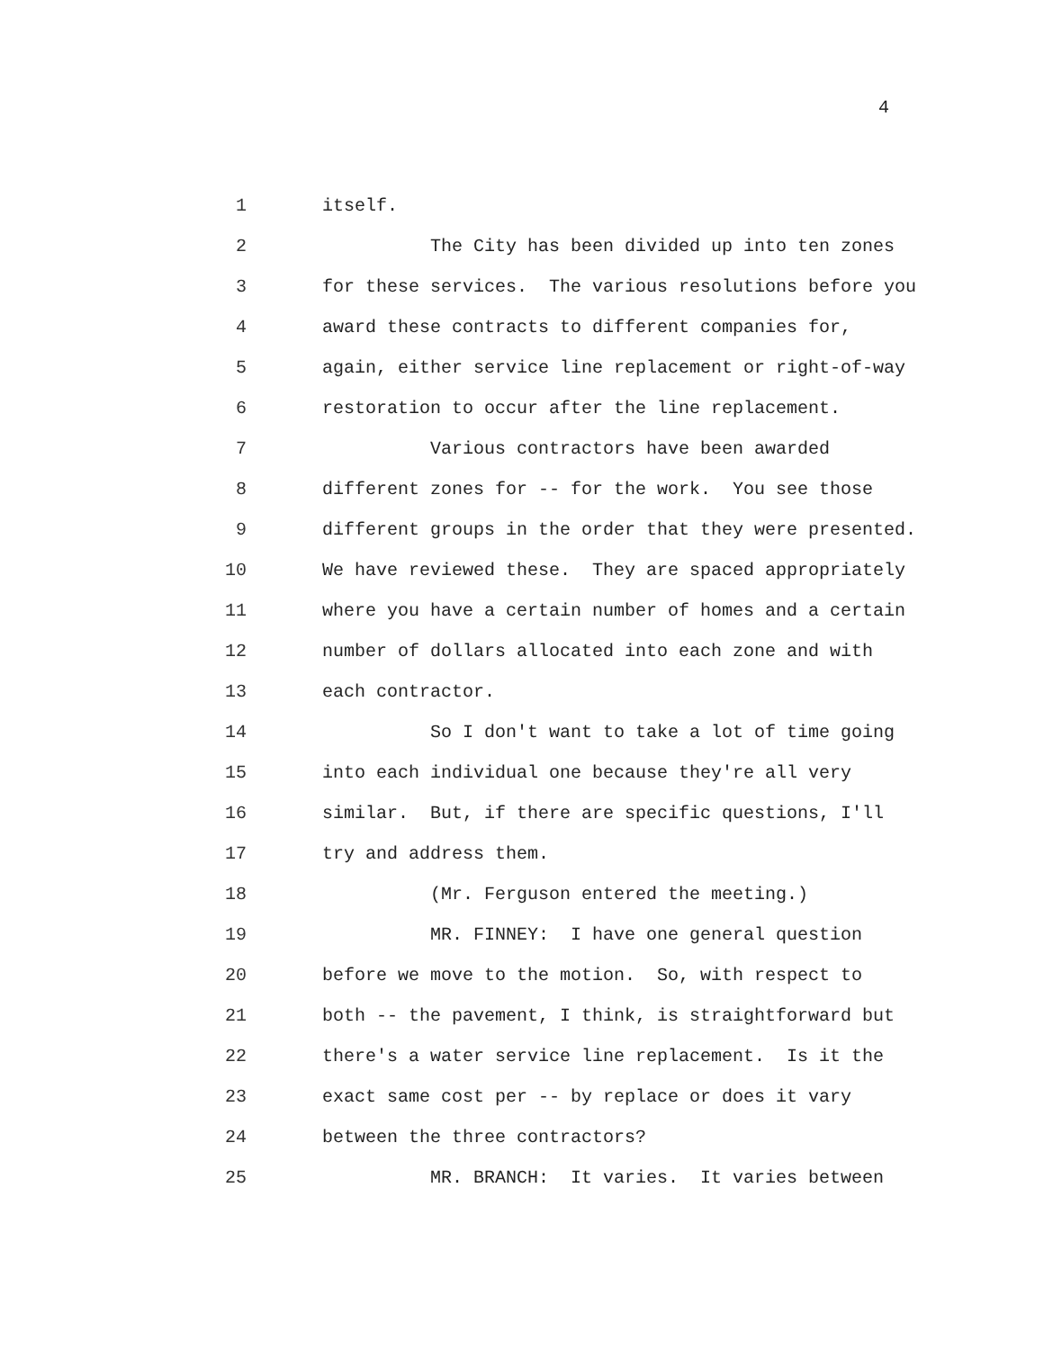4
1 itself.
2 The City has been divided up into ten zones
3 for these services. The various resolutions before you
4 award these contracts to different companies for,
5 again, either service line replacement or right-of-way
6 restoration to occur after the line replacement.
7 Various contractors have been awarded
8 different zones for -- for the work. You see those
9 different groups in the order that they were presented.
10 We have reviewed these. They are spaced appropriately
11 where you have a certain number of homes and a certain
12 number of dollars allocated into each zone and with
13 each contractor.
14 So I don't want to take a lot of time going
15 into each individual one because they're all very
16 similar. But, if there are specific questions, I'll
17 try and address them.
18 (Mr. Ferguson entered the meeting.)
19 MR. FINNEY: I have one general question
20 before we move to the motion. So, with respect to
21 both -- the pavement, I think, is straightforward but
22 there's a water service line replacement. Is it the
23 exact same cost per -- by replace or does it vary
24 between the three contractors?
25 MR. BRANCH: It varies. It varies between